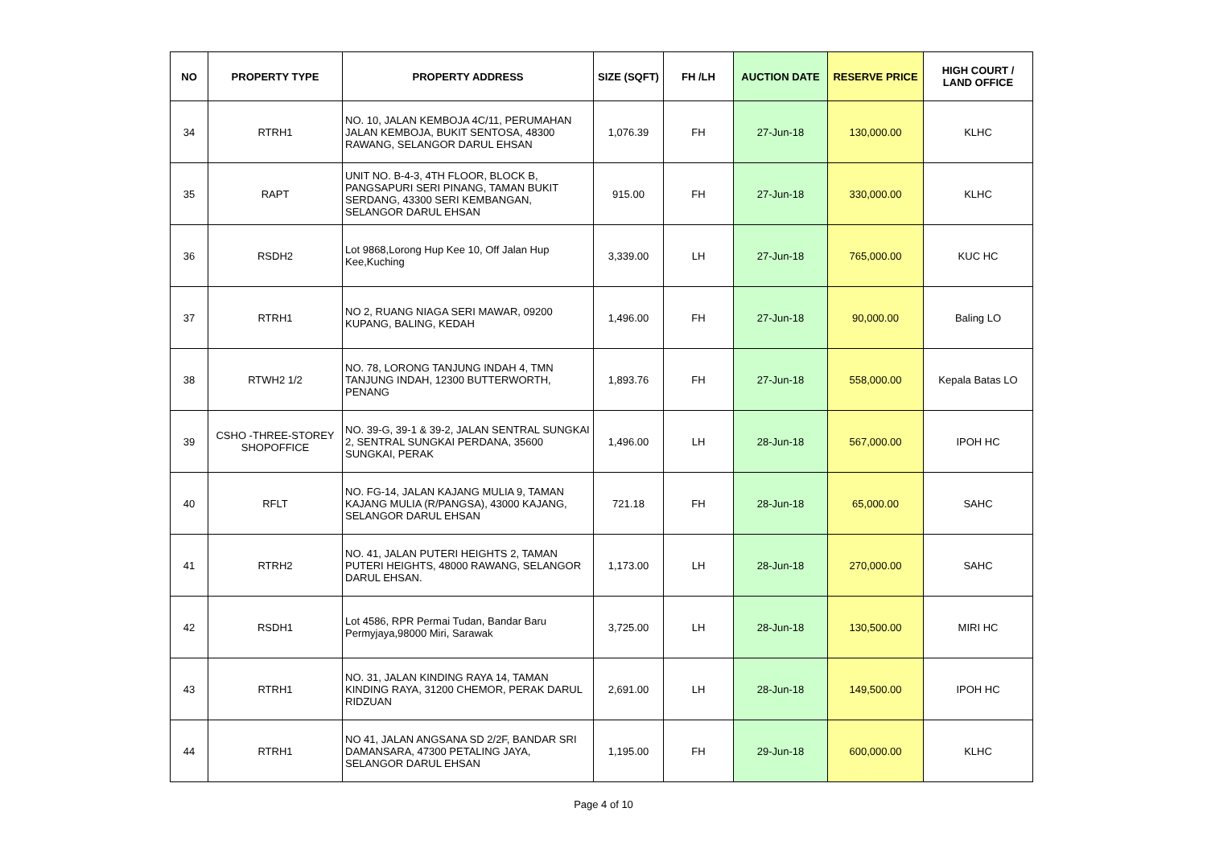| NO | PROPERTY TYPE | PROPERTY ADDRESS | SIZE (SQFT) | FH /LH | AUCTION DATE | RESERVE PRICE | HIGH COURT / LAND OFFICE |
| --- | --- | --- | --- | --- | --- | --- | --- |
| 34 | RTRH1 | NO. 10, JALAN KEMBOJA 4C/11, PERUMAHAN JALAN KEMBOJA, BUKIT SENTOSA, 48300 RAWANG, SELANGOR DARUL EHSAN | 1,076.39 | FH | 27-Jun-18 | 130,000.00 | KLHC |
| 35 | RAPT | UNIT NO. B-4-3, 4TH FLOOR, BLOCK B, PANGSAPURI SERI PINANG, TAMAN BUKIT SERDANG, 43300 SERI KEMBANGAN, SELANGOR DARUL EHSAN | 915.00 | FH | 27-Jun-18 | 330,000.00 | KLHC |
| 36 | RSDH2 | Lot 9868,Lorong Hup Kee 10, Off Jalan Hup Kee,Kuching | 3,339.00 | LH | 27-Jun-18 | 765,000.00 | KUC HC |
| 37 | RTRH1 | NO 2, RUANG NIAGA SERI MAWAR, 09200 KUPANG, BALING, KEDAH | 1,496.00 | FH | 27-Jun-18 | 90,000.00 | Baling LO |
| 38 | RTWH2 1/2 | NO. 78, LORONG TANJUNG INDAH 4, TMN TANJUNG INDAH, 12300 BUTTERWORTH, PENANG | 1,893.76 | FH | 27-Jun-18 | 558,000.00 | Kepala Batas LO |
| 39 | CSHO -THREE-STOREY SHOPOFFICE | NO. 39-G, 39-1 & 39-2, JALAN SENTRAL SUNGKAI 2, SENTRAL SUNGKAI PERDANA, 35600 SUNGKAI, PERAK | 1,496.00 | LH | 28-Jun-18 | 567,000.00 | IPOH HC |
| 40 | RFLT | NO. FG-14, JALAN KAJANG MULIA 9, TAMAN KAJANG MULIA (R/PANGSA), 43000 KAJANG, SELANGOR DARUL EHSAN | 721.18 | FH | 28-Jun-18 | 65,000.00 | SAHC |
| 41 | RTRH2 | NO. 41, JALAN PUTERI HEIGHTS 2, TAMAN PUTERI HEIGHTS, 48000 RAWANG, SELANGOR DARUL EHSAN. | 1,173.00 | LH | 28-Jun-18 | 270,000.00 | SAHC |
| 42 | RSDH1 | Lot 4586, RPR Permai Tudan, Bandar Baru Permyjaya,98000 Miri, Sarawak | 3,725.00 | LH | 28-Jun-18 | 130,500.00 | MIRI HC |
| 43 | RTRH1 | NO. 31, JALAN KINDING RAYA 14, TAMAN KINDING RAYA, 31200 CHEMOR, PERAK DARUL RIDZUAN | 2,691.00 | LH | 28-Jun-18 | 149,500.00 | IPOH HC |
| 44 | RTRH1 | NO 41, JALAN ANGSANA SD 2/2F, BANDAR SRI DAMANSARA, 47300 PETALING JAYA, SELANGOR DARUL EHSAN | 1,195.00 | FH | 29-Jun-18 | 600,000.00 | KLHC |
Page 4 of 10